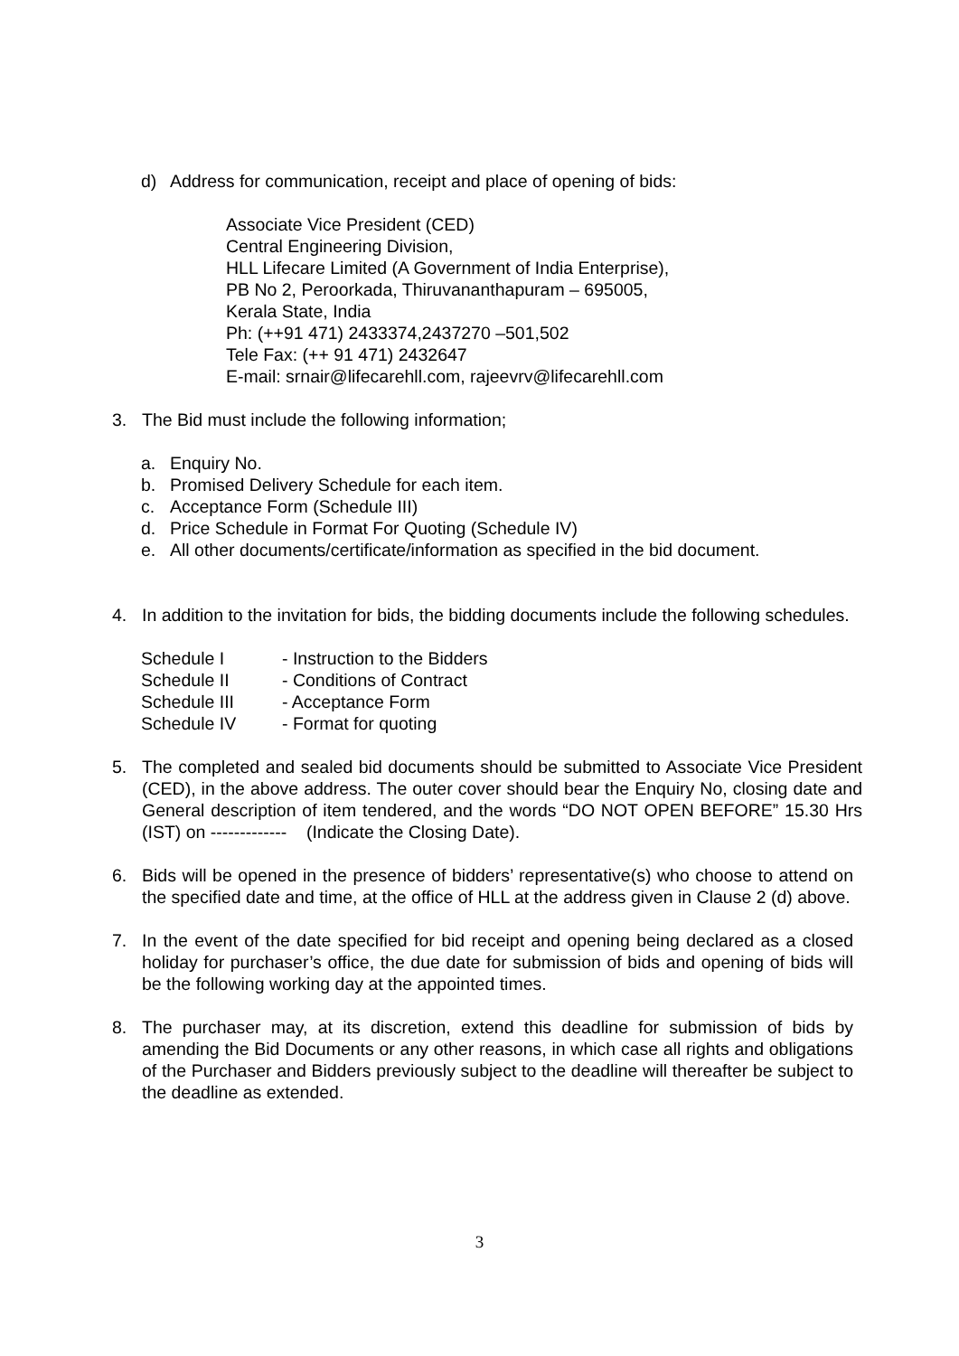d) Address for communication, receipt and place of opening of bids:
Associate Vice President (CED)
Central Engineering Division,
HLL Lifecare Limited (A Government of India Enterprise),
PB No 2, Peroorkada, Thiruvananthapuram – 695005,
Kerala State, India
Ph: (++91 471) 2433374,2437270 –501,502
Tele Fax: (++ 91 471) 2432647
E-mail: srnair@lifecarehll.com, rajeevrv@lifecarehll.com
3. The Bid must include the following information;
a. Enquiry No.
b. Promised Delivery Schedule for each item.
c. Acceptance Form (Schedule III)
d. Price Schedule in Format For Quoting (Schedule IV)
e. All other documents/certificate/information as specified in the bid document.
4. In addition to the invitation for bids, the bidding documents include the following schedules.
| Schedule I | - Instruction to the Bidders |
| Schedule II | - Conditions of Contract |
| Schedule III | - Acceptance Form |
| Schedule IV | - Format for quoting |
5. The completed and sealed bid documents should be submitted to Associate Vice President (CED), in the above address. The outer cover should bear the Enquiry No, closing date and General description of item tendered, and the words “DO NOT OPEN BEFORE” 15.30 Hrs (IST) on ------------- (Indicate the Closing Date).
6. Bids will be opened in the presence of bidders’ representative(s) who choose to attend on the specified date and time, at the office of HLL at the address given in Clause 2 (d) above.
7. In the event of the date specified for bid receipt and opening being declared as a closed holiday for purchaser’s office, the due date for submission of bids and opening of bids will be the following working day at the appointed times.
8. The purchaser may, at its discretion, extend this deadline for submission of bids by amending the Bid Documents or any other reasons, in which case all rights and obligations of the Purchaser and Bidders previously subject to the deadline will thereafter be subject to the deadline as extended.
3